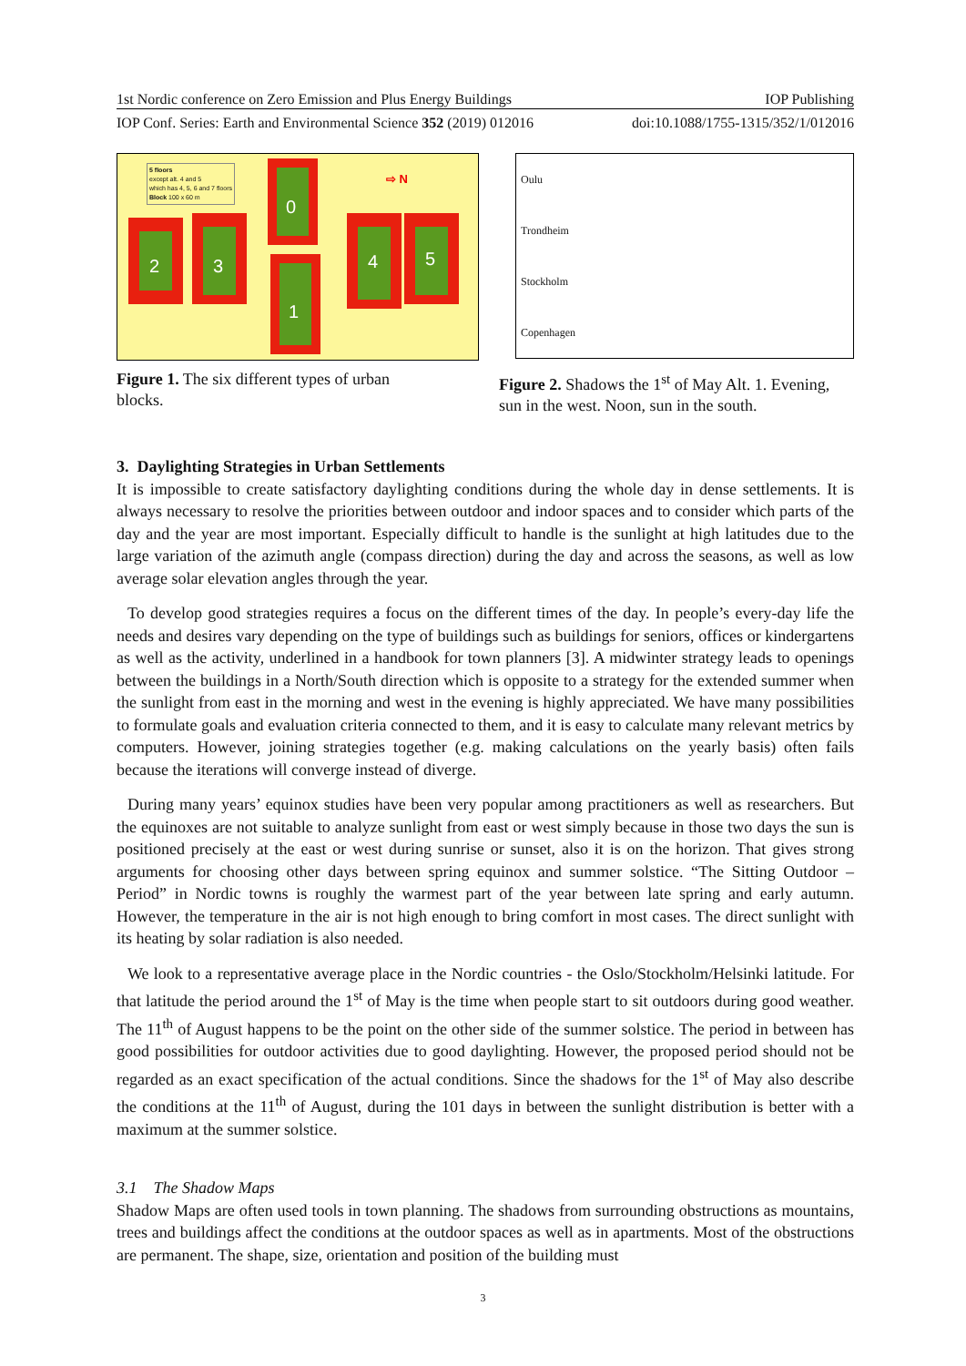1st Nordic conference on Zero Emission and Plus Energy Buildings IOP Publishing
IOP Conf. Series: Earth and Environmental Science 352 (2019) 012016 doi:10.1088/1755-1315/352/1/012016
5 floors
except alt. 4 and 5
which has 4, 5, 6 and 7 floors
Block 100 x 60 m
⇨ N
0
1
2
3
4
5
Oulu
Trondheim
Stockholm
Copenhagen
Figure 1. The six different types of urban blocks.
Figure 2. Shadows the 1<sup>st</sup> of May Alt. 1. Evening, sun in the west. Noon, sun in the south.
3. Daylighting Strategies in Urban Settlements
It is impossible to create satisfactory daylighting conditions during the whole day in dense settlements. It is always necessary to resolve the priorities between outdoor and indoor spaces and to consider which parts of the day and the year are most important. Especially difficult to handle is the sunlight at high latitudes due to the large variation of the azimuth angle (compass direction) during the day and across the seasons, as well as low average solar elevation angles through the year.
To develop good strategies requires a focus on the different times of the day. In people’s every-day life the needs and desires vary depending on the type of buildings such as buildings for seniors, offices or kindergartens as well as the activity, underlined in a handbook for town planners [3]. A midwinter strategy leads to openings between the buildings in a North/South direction which is opposite to a strategy for the extended summer when the sunlight from east in the morning and west in the evening is highly appreciated. We have many possibilities to formulate goals and evaluation criteria connected to them, and it is easy to calculate many relevant metrics by computers. However, joining strategies together (e.g. making calculations on the yearly basis) often fails because the iterations will converge instead of diverge.
During many years’ equinox studies have been very popular among practitioners as well as researchers. But the equinoxes are not suitable to analyze sunlight from east or west simply because in those two days the sun is positioned precisely at the east or west during sunrise or sunset, also it is on the horizon. That gives strong arguments for choosing other days between spring equinox and summer solstice. “The Sitting Outdoor – Period” in Nordic towns is roughly the warmest part of the year between late spring and early autumn. However, the temperature in the air is not high enough to bring comfort in most cases. The direct sunlight with its heating by solar radiation is also needed.
We look to a representative average place in the Nordic countries - the Oslo/Stockholm/Helsinki latitude. For that latitude the period around the 1<sup>st</sup> of May is the time when people start to sit outdoors during good weather. The 11<sup>th</sup> of August happens to be the point on the other side of the summer solstice. The period in between has good possibilities for outdoor activities due to good daylighting. However, the proposed period should not be regarded as an exact specification of the actual conditions. Since the shadows for the 1<sup>st</sup> of May also describe the conditions at the 11<sup>th</sup> of August, during the 101 days in between the sunlight distribution is better with a maximum at the summer solstice.
3.1 The Shadow Maps
Shadow Maps are often used tools in town planning. The shadows from surrounding obstructions as mountains, trees and buildings affect the conditions at the outdoor spaces as well as in apartments. Most of the obstructions are permanent. The shape, size, orientation and position of the building must
3